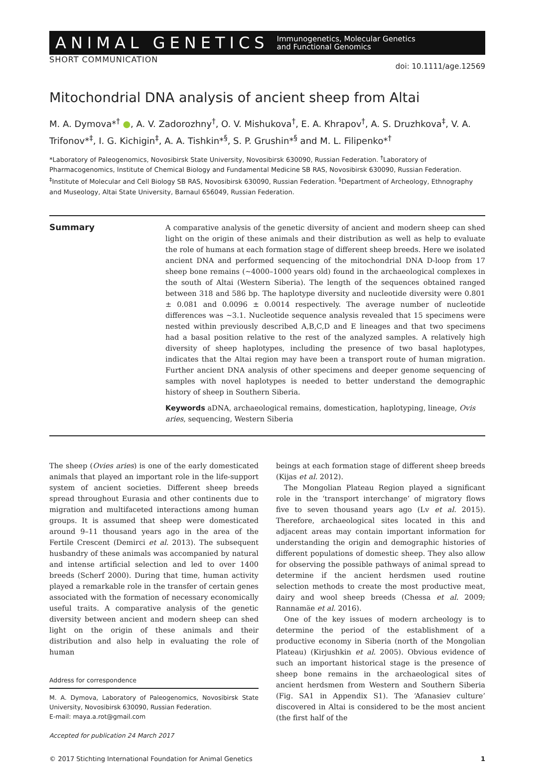ANIMAL GENETICS Immunogenetics, Molecular Genetics
and Functional Genomics
SHORT COMMUNICATION doi: 10.1111/age.12569
Mitochondrial DNA analysis of ancient sheep from Altai
M. A. Dymova*<sup>†</sup> ●, A. V. Zadorozhny<sup>†</sup>, O. V. Mishukova<sup>†</sup>, E. A. Khrapov<sup>†</sup>, A. S. Druzhkova<sup>‡</sup>, V. A. Trifonov*<sup>‡</sup>, I. G. Kichigin<sup>‡</sup>, A. A. Tishkin*<sup>§</sup>, S. P. Grushin*<sup>§</sup> and M. L. Filipenko*<sup>†</sup>
*Laboratory of Paleogenomics, Novosibirsk State University, Novosibirsk 630090, Russian Federation. <sup>†</sup>Laboratory of Pharmacogenomics, Institute of Chemical Biology and Fundamental Medicine SB RAS, Novosibirsk 630090, Russian Federation. <sup>‡</sup>Institute of Molecular and Cell Biology SB RAS, Novosibirsk 630090, Russian Federation. <sup>§</sup>Department of Archeology, Ethnography and Museology, Altai State University, Barnaul 656049, Russian Federation.
Summary
A comparative analysis of the genetic diversity of ancient and modern sheep can shed light on the origin of these animals and their distribution as well as help to evaluate the role of humans at each formation stage of different sheep breeds. Here we isolated ancient DNA and performed sequencing of the mitochondrial DNA D-loop from 17 sheep bone remains (~4000–1000 years old) found in the archaeological complexes in the south of Altai (Western Siberia). The length of the sequences obtained ranged between 318 and 586 bp. The haplotype diversity and nucleotide diversity were 0.801 ± 0.081 and 0.0096 ± 0.0014 respectively. The average number of nucleotide differences was ~3.1. Nucleotide sequence analysis revealed that 15 specimens were nested within previously described A,B,C,D and E lineages and that two specimens had a basal position relative to the rest of the analyzed samples. A relatively high diversity of sheep haplotypes, including the presence of two basal haplotypes, indicates that the Altai region may have been a transport route of human migration. Further ancient DNA analysis of other specimens and deeper genome sequencing of samples with novel haplotypes is needed to better understand the demographic history of sheep in Southern Siberia.
Keywords aDNA, archaeological remains, domestication, haplotyping, lineage, Ovis aries, sequencing, Western Siberia
The sheep (Ovies aries) is one of the early domesticated animals that played an important role in the life-support system of ancient societies. Different sheep breeds spread throughout Eurasia and other continents due to migration and multifaceted interactions among human groups. It is assumed that sheep were domesticated around 9–11 thousand years ago in the area of the Fertile Crescent (Demirci et al. 2013). The subsequent husbandry of these animals was accompanied by natural and intense artificial selection and led to over 1400 breeds (Scherf 2000). During that time, human activity played a remarkable role in the transfer of certain genes associated with the formation of necessary economically useful traits. A comparative analysis of the genetic diversity between ancient and modern sheep can shed light on the origin of these animals and their distribution and also help in evaluating the role of human
Address for correspondence
M. A. Dymova, Laboratory of Paleogenomics, Novosibirsk State University, Novosibirsk 630090, Russian Federation.
E-mail: maya.a.rot@gmail.com
Accepted for publication 24 March 2017
beings at each formation stage of different sheep breeds (Kijas et al. 2012).
The Mongolian Plateau Region played a significant role in the ‘transport interchange’ of migratory flows five to seven thousand years ago (Lv et al. 2015). Therefore, archaeological sites located in this and adjacent areas may contain important information for understanding the origin and demographic histories of different populations of domestic sheep. They also allow for observing the possible pathways of animal spread to determine if the ancient herdsmen used routine selection methods to create the most productive meat, dairy and wool sheep breeds (Chessa et al. 2009; Rannamäe et al. 2016).
One of the key issues of modern archeology is to determine the period of the establishment of a productive economy in Siberia (north of the Mongolian Plateau) (Kirjushkin et al. 2005). Obvious evidence of such an important historical stage is the presence of sheep bone remains in the archaeological sites of ancient herdsmen from Western and Southern Siberia (Fig. SA1 in Appendix S1). The ‘Afanasiev culture’ discovered in Altai is considered to be the most ancient (the first half of the
© 2017 Stichting International Foundation for Animal Genetics 1